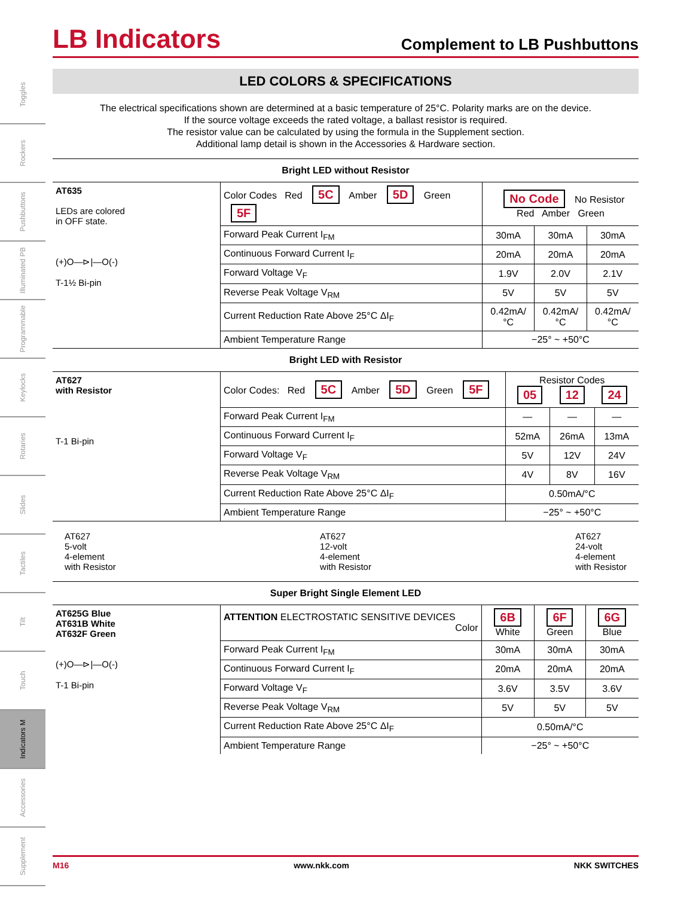Toggles
Rockers
Pushbuttons
Illuminated PB
Programmable
Keylocks
Rotaries
Slides
Tactiles
Tilt
Touch
Indicators M
Accessories
Supplement
LB Indicators
Complement to LB Pushbuttons
LED COLORS & SPECIFICATIONS
The electrical specifications shown are determined at a basic temperature of 25°C. Polarity marks are on the device.
If the source voltage exceeds the rated voltage, a ballast resistor is required.
The resistor value can be calculated by using the formula in the Supplement section.
Additional lamp detail is shown in the Accessories & Hardware section.
Bright LED without Resistor
| AT635 LEDs are colored in OFF state. (+)O—⊳/—O(-) T-1½ Bi-pin | Color Codes Red 5C Amber 5D Green 5F | No Code No Resistor Red Amber Green | | |
| | Forward Peak Current I<sub>FM</sub> | 30mA | 30mA | 30mA |
| | Continuous Forward Current I<sub>F</sub> | 20mA | 20mA | 20mA |
| | Forward Voltage V<sub>F</sub> | 1.9V | 2.0V | 2.1V |
| | Reverse Peak Voltage V<sub>RM</sub> | 5V | 5V | 5V |
| | Current Reduction Rate Above 25°C ΔI<sub>F</sub> | 0.42mA/°C | 0.42mA/°C | 0.42mA/°C |
| | Ambient Temperature Range | −25° ~ +50°C | | |
Bright LED with Resistor
| AT627 with Resistor T-1 Bi-pin | Color Codes: Red 5C Amber 5D Green 5F | Resistor Codes 05 12 24 | | |
| | Forward Peak Current I<sub>FM</sub> | — | — | — |
| | Continuous Forward Current I<sub>F</sub> | 52mA | 26mA | 13mA |
| | Forward Voltage V<sub>F</sub> | 5V | 12V | 24V |
| | Reverse Peak Voltage V<sub>RM</sub> | 4V | 8V | 16V |
| | Current Reduction Rate Above 25°C ΔI<sub>F</sub> | 0.50mA/°C | | |
| | Ambient Temperature Range | −25° ~ +50°C | | |
AT627
5-volt
4-element
with Resistor
AT627
12-volt
4-element
with Resistor
AT627
24-volt
4-element
with Resistor
Super Bright Single Element LED
| AT625G Blue AT631B White AT632F Green (+)O—⊳/—O(-) T-1 Bi-pin | ATTENTION ELECTROSTATIC SENSITIVE DEVICES Color | 6B White | 6F Green | 6G Blue |
| | Forward Peak Current I<sub>FM</sub> | 30mA | 30mA | 30mA |
| | Continuous Forward Current I<sub>F</sub> | 20mA | 20mA | 20mA |
| | Forward Voltage V<sub>F</sub> | 3.6V | 3.5V | 3.6V |
| | Reverse Peak Voltage V<sub>RM</sub> | 5V | 5V | 5V |
| | Current Reduction Rate Above 25°C ΔI<sub>F</sub> | 0.50mA/°C | | |
| | Ambient Temperature Range | −25° ~ +50°C | | |
M16 www.nkk.com NKK SWITCHES